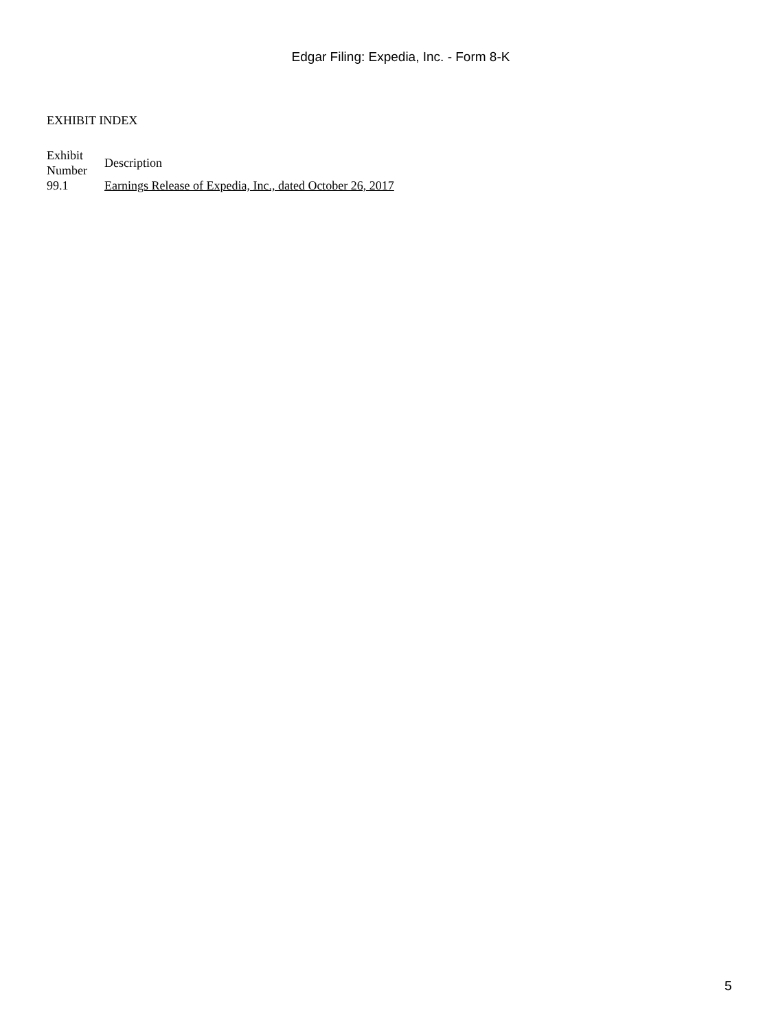Edgar Filing: Expedia, Inc. - Form 8-K
EXHIBIT INDEX
| Exhibit Number | Description |
| --- | --- |
| 99.1 | Earnings Release of Expedia, Inc., dated October 26, 2017 |
5